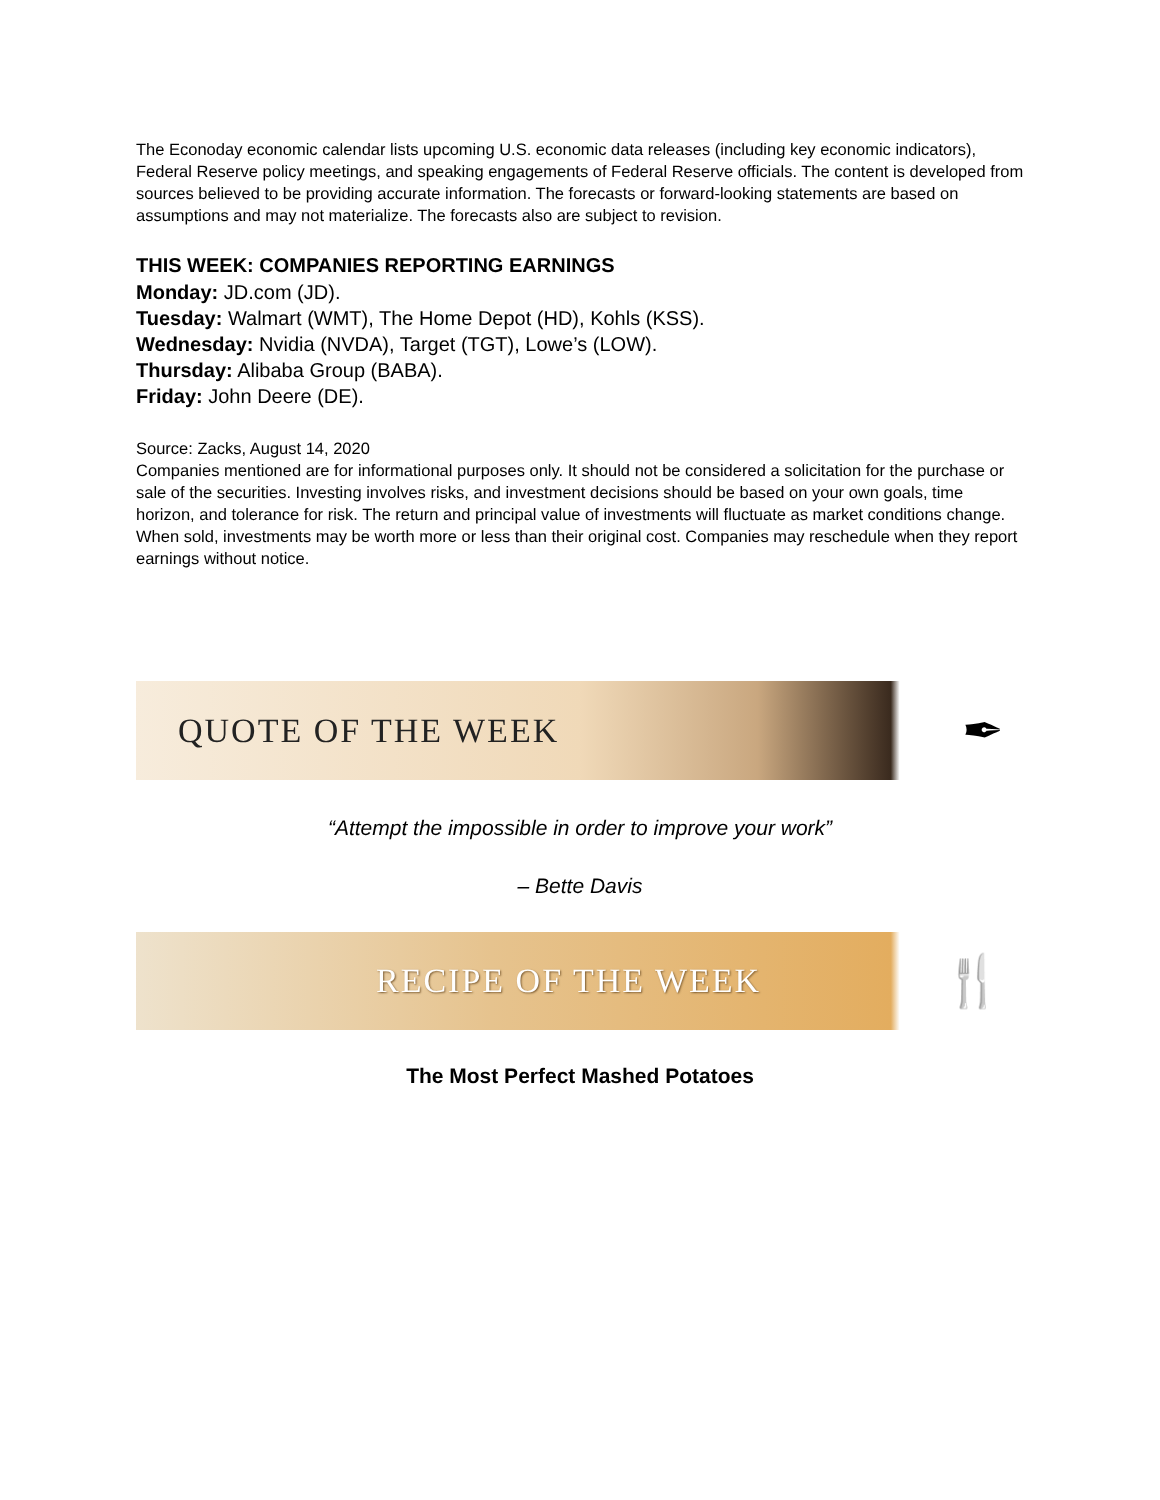The Econoday economic calendar lists upcoming U.S. economic data releases (including key economic indicators), Federal Reserve policy meetings, and speaking engagements of Federal Reserve officials. The content is developed from sources believed to be providing accurate information. The forecasts or forward-looking statements are based on assumptions and may not materialize. The forecasts also are subject to revision.
THIS WEEK: COMPANIES REPORTING EARNINGS
Monday: JD.com (JD).
Tuesday: Walmart (WMT), The Home Depot (HD), Kohls (KSS).
Wednesday: Nvidia (NVDA), Target (TGT), Lowe’s (LOW).
Thursday: Alibaba Group (BABA).
Friday: John Deere (DE).
Source: Zacks, August 14, 2020
Companies mentioned are for informational purposes only. It should not be considered a solicitation for the purchase or sale of the securities. Investing involves risks, and investment decisions should be based on your own goals, time horizon, and tolerance for risk. The return and principal value of investments will fluctuate as market conditions change. When sold, investments may be worth more or less than their original cost. Companies may reschedule when they report earnings without notice.
QUOTE OF THE WEEK
✒
“Attempt the impossible in order to improve your work”
– Bette Davis
RECIPE OF THE WEEK
🍴
The Most Perfect Mashed Potatoes